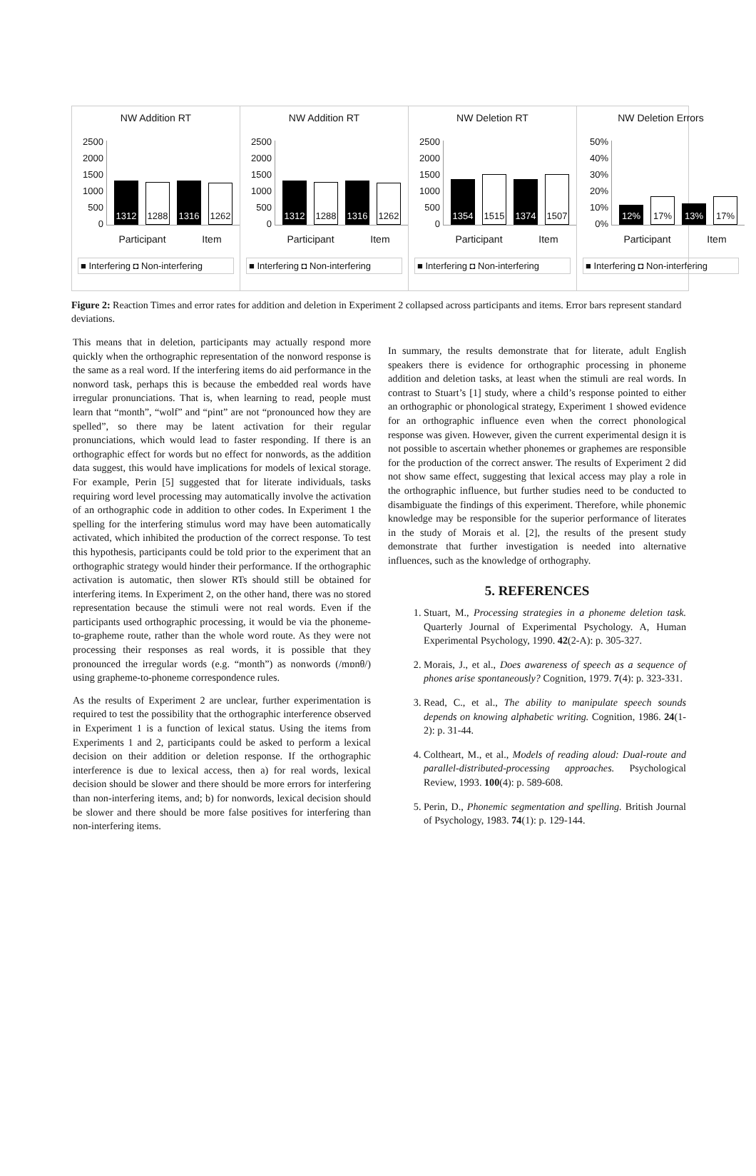NW Addition RT
2500
2000
1500
1000
500
0
1312
1288
1316
1262
Participant Item
■ Interfering ◘ Non-interfering
NW Addition RT
2500
2000
1500
1000
500
0
1312
1288
1316
1262
Participant Item
■ Interfering ◘ Non-interfering
NW Deletion RT
2500
2000
1500
1000
500
0
1354
1515
1374
1507
Participant Item
■ Interfering ◘ Non-interfering
NW Deletion Errors
50%
40%
30%
20%
10%
0%
12%
17%
13%
17%
Participant Item
■ Interfering ◘ Non-interfering
Figure 2: Reaction Times and error rates for addition and deletion in Experiment 2 collapsed across participants and items. Error bars represent standard deviations.
This means that in deletion, participants may actually respond more quickly when the orthographic representation of the nonword response is the same as a real word. If the interfering items do aid performance in the nonword task, perhaps this is because the embedded real words have irregular pronunciations. That is, when learning to read, people must learn that “month”, “wolf” and “pint” are not “pronounced how they are spelled”, so there may be latent activation for their regular pronunciations, which would lead to faster responding. If there is an orthographic effect for words but no effect for nonwords, as the addition data suggest, this would have implications for models of lexical storage. For example, Perin [5] suggested that for literate individuals, tasks requiring word level processing may automatically involve the activation of an orthographic code in addition to other codes. In Experiment 1 the spelling for the interfering stimulus word may have been automatically activated, which inhibited the production of the correct response. To test this hypothesis, participants could be told prior to the experiment that an orthographic strategy would hinder their performance. If the orthographic activation is automatic, then slower RTs should still be obtained for interfering items. In Experiment 2, on the other hand, there was no stored representation because the stimuli were not real words. Even if the participants used orthographic processing, it would be via the phoneme-to-grapheme route, rather than the whole word route. As they were not processing their responses as real words, it is possible that they pronounced the irregular words (e.g. “month”) as nonwords (/mɒnθ/) using grapheme-to-phoneme correspondence rules.
As the results of Experiment 2 are unclear, further experimentation is required to test the possibility that the orthographic interference observed in Experiment 1 is a function of lexical status. Using the items from Experiments 1 and 2, participants could be asked to perform a lexical decision on their addition or deletion response. If the orthographic interference is due to lexical access, then a) for real words, lexical decision should be slower and there should be more errors for interfering than non-interfering items, and; b) for nonwords, lexical decision should be slower and there should be more false positives for interfering than non-interfering items.
In summary, the results demonstrate that for literate, adult English speakers there is evidence for orthographic processing in phoneme addition and deletion tasks, at least when the stimuli are real words. In contrast to Stuart’s [1] study, where a child’s response pointed to either an orthographic or phonological strategy, Experiment 1 showed evidence for an orthographic influence even when the correct phonological response was given. However, given the current experimental design it is not possible to ascertain whether phonemes or graphemes are responsible for the production of the correct answer. The results of Experiment 2 did not show same effect, suggesting that lexical access may play a role in the orthographic influence, but further studies need to be conducted to disambiguate the findings of this experiment. Therefore, while phonemic knowledge may be responsible for the superior performance of literates in the study of Morais et al. [2], the results of the present study demonstrate that further investigation is needed into alternative influences, such as the knowledge of orthography.
5. REFERENCES
1. Stuart, M., Processing strategies in a phoneme deletion task. Quarterly Journal of Experimental Psychology. A, Human Experimental Psychology, 1990. 42(2-A): p. 305-327.
2. Morais, J., et al., Does awareness of speech as a sequence of phones arise spontaneously? Cognition, 1979. 7(4): p. 323-331.
3. Read, C., et al., The ability to manipulate speech sounds depends on knowing alphabetic writing. Cognition, 1986. 24(1-2): p. 31-44.
4. Coltheart, M., et al., Models of reading aloud: Dual-route and parallel-distributed-processing approaches. Psychological Review, 1993. 100(4): p. 589-608.
5. Perin, D., Phonemic segmentation and spelling. British Journal of Psychology, 1983. 74(1): p. 129-144.